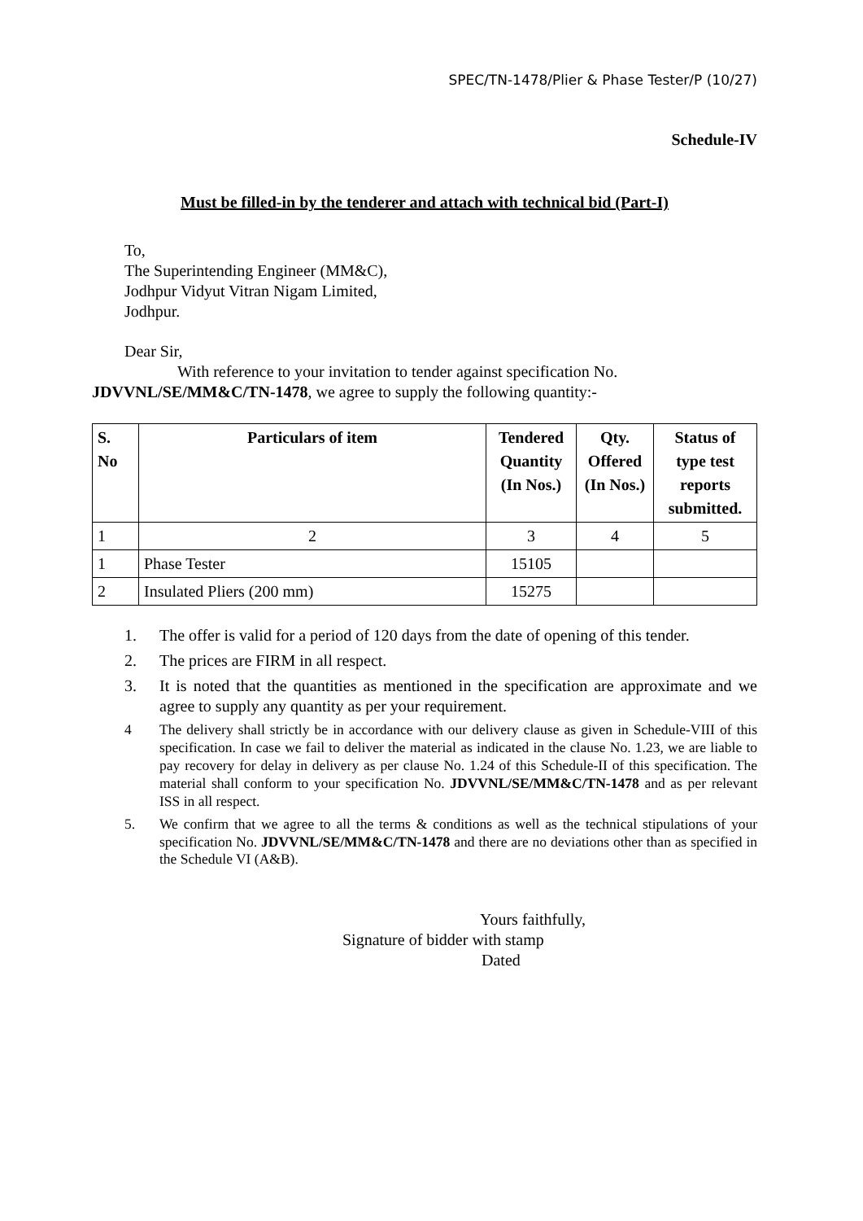SPEC/TN-1478/Plier & Phase Tester/P (10/27)
Schedule-IV
Must be filled-in by the tenderer and attach with technical bid (Part-I)
To,
The Superintending Engineer (MM&C),
Jodhpur Vidyut Vitran Nigam Limited,
Jodhpur.
Dear Sir,
With reference to your invitation to tender against specification No.
JDVVNL/SE/MM&C/TN-1478, we agree to supply the following quantity:-
| S. No | Particulars of item | Tendered Quantity (In Nos.) | Qty. Offered (In Nos.) | Status of type test reports submitted. |
| --- | --- | --- | --- | --- |
| 1 | 2 | 3 | 4 | 5 |
| 1 | Phase Tester | 15105 | | |
| 2 | Insulated Pliers (200 mm) | 15275 | | |
1. The offer is valid for a period of 120 days from the date of opening of this tender.
2. The prices are FIRM in all respect.
3. It is noted that the quantities as mentioned in the specification are approximate and we agree to supply any quantity as per your requirement.
4 The delivery shall strictly be in accordance with our delivery clause as given in Schedule-VIII of this specification. In case we fail to deliver the material as indicated in the clause No. 1.23, we are liable to pay recovery for delay in delivery as per clause No. 1.24 of this Schedule-II of this specification. The material shall conform to your specification No. JDVVNL/SE/MM&C/TN-1478 and as per relevant ISS in all respect.
5. We confirm that we agree to all the terms & conditions as well as the technical stipulations of your specification No. JDVVNL/SE/MM&C/TN-1478 and there are no deviations other than as specified in the Schedule VI (A&B).
Yours faithfully,
Signature of bidder with stamp
Dated